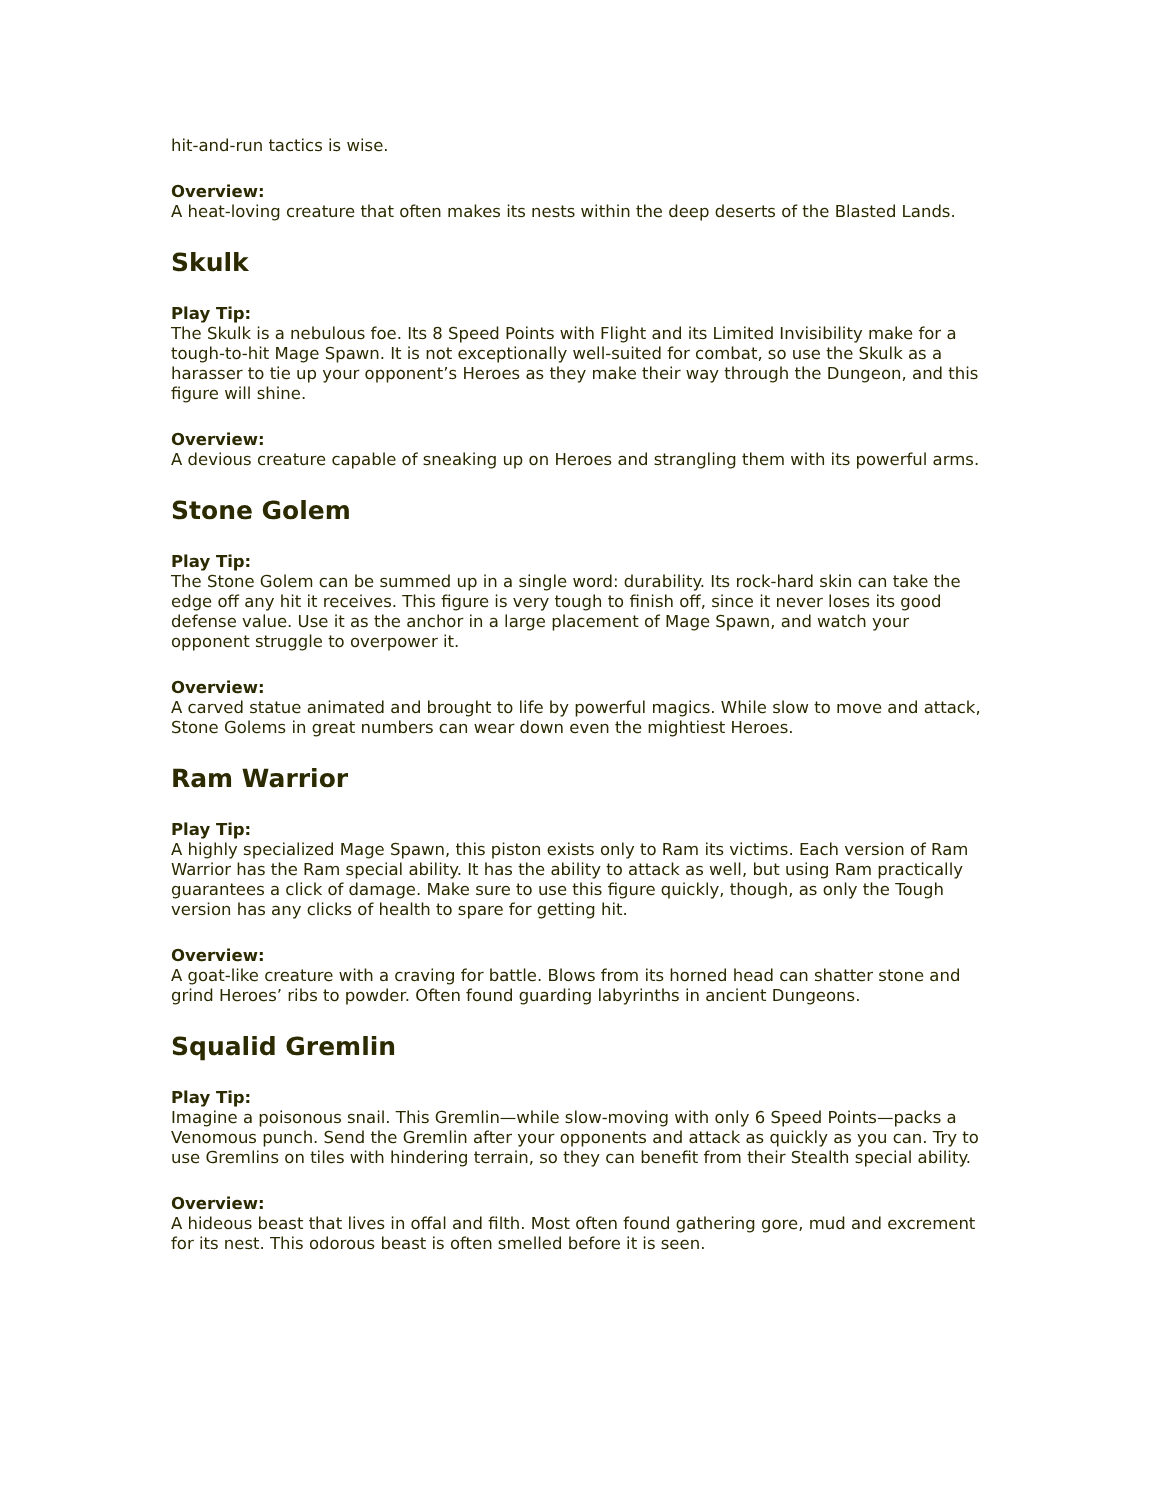hit-and-run tactics is wise.
Overview:
A heat-loving creature that often makes its nests within the deep deserts of the Blasted Lands.
Skulk
Play Tip:
The Skulk is a nebulous foe. Its 8 Speed Points with Flight and its Limited Invisibility make for a tough-to-hit Mage Spawn. It is not exceptionally well-suited for combat, so use the Skulk as a harasser to tie up your opponent’s Heroes as they make their way through the Dungeon, and this figure will shine.
Overview:
A devious creature capable of sneaking up on Heroes and strangling them with its powerful arms.
Stone Golem
Play Tip:
The Stone Golem can be summed up in a single word: durability. Its rock-hard skin can take the edge off any hit it receives. This figure is very tough to finish off, since it never loses its good defense value. Use it as the anchor in a large placement of Mage Spawn, and watch your opponent struggle to overpower it.
Overview:
A carved statue animated and brought to life by powerful magics. While slow to move and attack, Stone Golems in great numbers can wear down even the mightiest Heroes.
Ram Warrior
Play Tip:
A highly specialized Mage Spawn, this piston exists only to Ram its victims. Each version of Ram Warrior has the Ram special ability. It has the ability to attack as well, but using Ram practically guarantees a click of damage. Make sure to use this figure quickly, though, as only the Tough version has any clicks of health to spare for getting hit.
Overview:
A goat-like creature with a craving for battle. Blows from its horned head can shatter stone and grind Heroes’ ribs to powder. Often found guarding labyrinths in ancient Dungeons.
Squalid Gremlin
Play Tip:
Imagine a poisonous snail. This Gremlin—while slow-moving with only 6 Speed Points—packs a Venomous punch. Send the Gremlin after your opponents and attack as quickly as you can. Try to use Gremlins on tiles with hindering terrain, so they can benefit from their Stealth special ability.
Overview:
A hideous beast that lives in offal and filth. Most often found gathering gore, mud and excrement for its nest. This odorous beast is often smelled before it is seen.